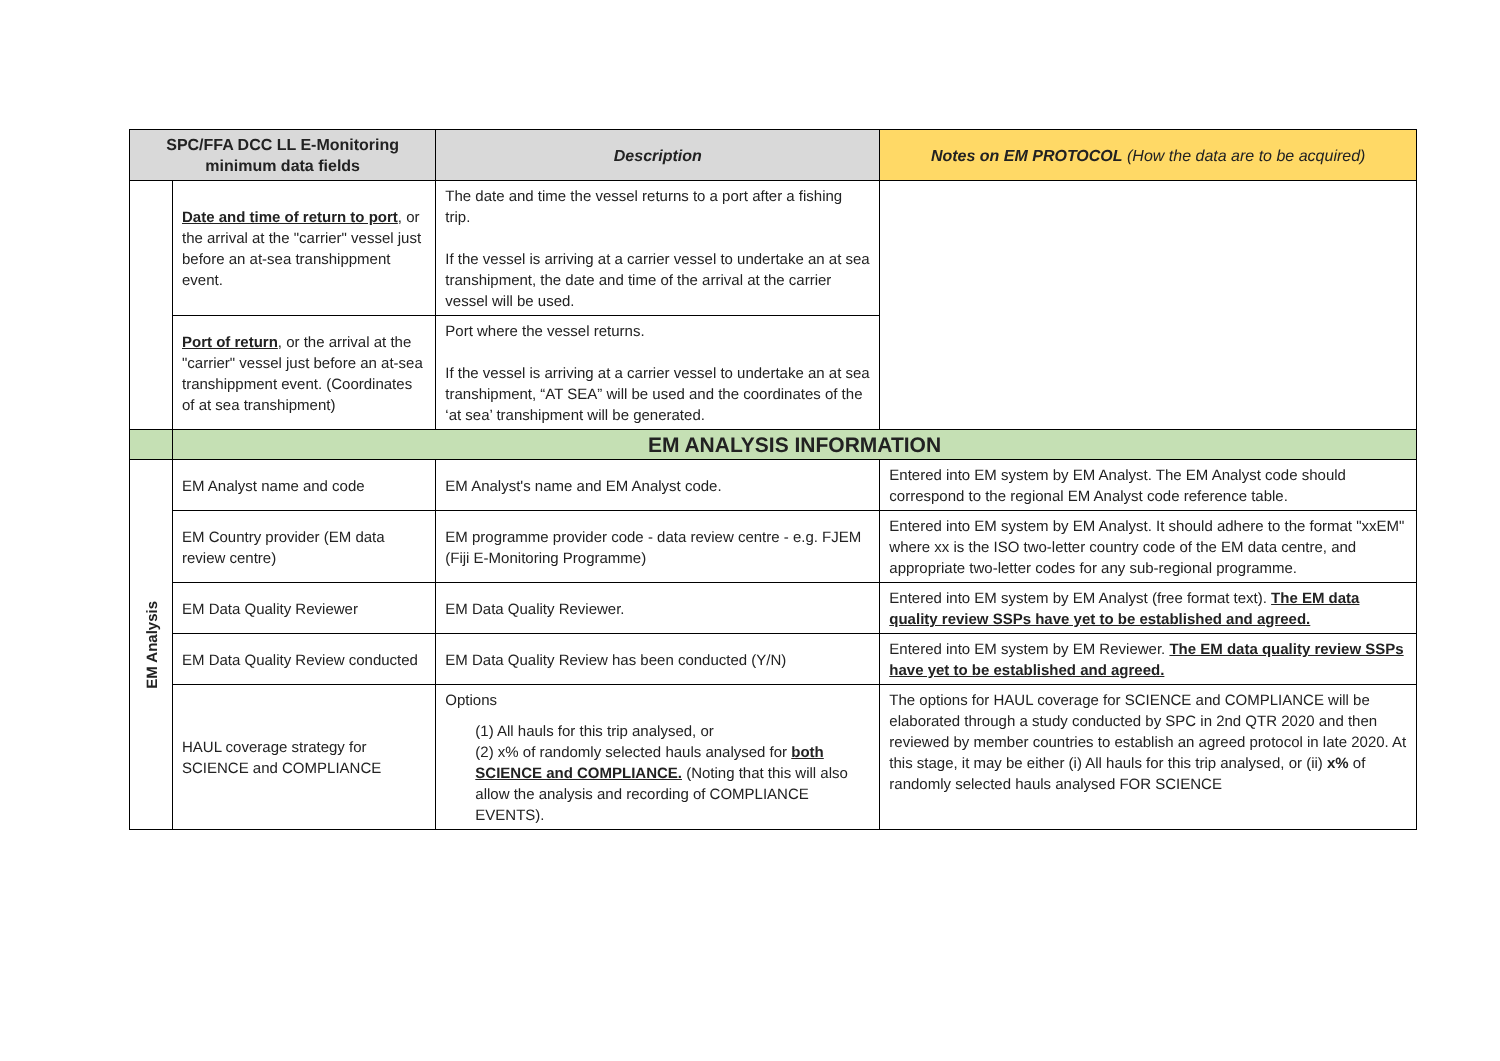| SPC/FFA DCC LL E-Monitoring minimum data fields | | Description | Notes on EM PROTOCOL (How the data are to be acquired) |
| --- | --- | --- | --- |
| | Date and time of return to port , or the arrival at the "carrier" vessel just before an at-sea transhippment event. | The date and time the vessel returns to a port after a fishing trip. If the vessel is arriving at a carrier vessel to undertake an at sea transhipment, the date and time of the arrival at the carrier vessel will be used. | |
| | Port of return , or the arrival at the "carrier" vessel just before an at-sea transhippment event. (Coordinates of at sea transhipment) | Port where the vessel returns. If the vessel is arriving at a carrier vessel to undertake an at sea transhipment, “AT SEA” will be used and the coordinates of the ‘at sea’ transhipment will be generated. | |
| | EM ANALYSIS INFORMATION | | |
| EM Analysis | EM Analyst name and code | EM Analyst's name and EM Analyst code. | Entered into EM system by EM Analyst. The EM Analyst code should correspond to the regional EM Analyst code reference table. |
| | EM Country provider (EM data review centre) | EM programme provider code - data review centre - e.g. FJEM (Fiji E-Monitoring Programme) | Entered into EM system by EM Analyst. It should adhere to the format "xxEM" where xx is the ISO two-letter country code of the EM data centre, and appropriate two-letter codes for any sub-regional programme. |
| | EM Data Quality Reviewer | EM Data Quality Reviewer. | Entered into EM system by EM Analyst (free format text). The EM data quality review SSPs have yet to be established and agreed. |
| | EM Data Quality Review conducted | EM Data Quality Review has been conducted (Y/N) | Entered into EM system by EM Reviewer. The EM data quality review SSPs have yet to be established and agreed. |
| | HAUL coverage strategy for SCIENCE and COMPLIANCE | Options (1) All hauls for this trip analysed, or (2) x% of randomly selected hauls analysed for both SCIENCE and COMPLIANCE. (Noting that this will also allow the analysis and recording of COMPLIANCE EVENTS). | The options for HAUL coverage for SCIENCE and COMPLIANCE will be elaborated through a study conducted by SPC in 2nd QTR 2020 and then reviewed by member countries to establish an agreed protocol in late 2020. At this stage, it may be either (i) All hauls for this trip analysed, or (ii) x% of randomly selected hauls analysed FOR SCIENCE |